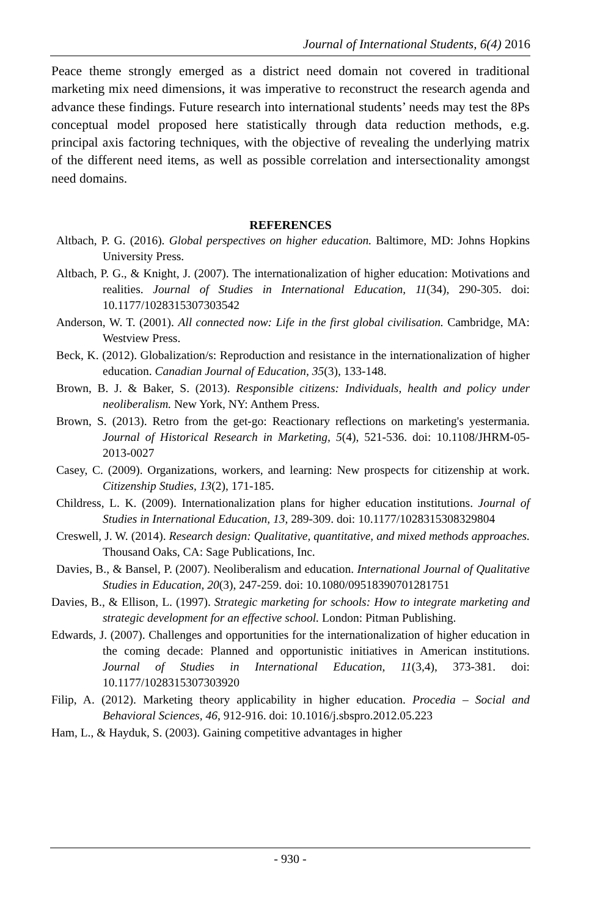Journal of International Students, 6(4) 2016
Peace theme strongly emerged as a district need domain not covered in traditional marketing mix need dimensions, it was imperative to reconstruct the research agenda and advance these findings. Future research into international students’ needs may test the 8Ps conceptual model proposed here statistically through data reduction methods, e.g. principal axis factoring techniques, with the objective of revealing the underlying matrix of the different need items, as well as possible correlation and intersectionality amongst need domains.
REFERENCES
Altbach, P. G. (2016). Global perspectives on higher education. Baltimore, MD: Johns Hopkins University Press.
Altbach, P. G., & Knight, J. (2007). The internationalization of higher education: Motivations and realities. Journal of Studies in International Education, 11(34), 290-305. doi: 10.1177/1028315307303542
Anderson, W. T. (2001). All connected now: Life in the first global civilisation. Cambridge, MA: Westview Press.
Beck, K. (2012). Globalization/s: Reproduction and resistance in the internationalization of higher education. Canadian Journal of Education, 35(3), 133-148.
Brown, B. J. & Baker, S. (2013). Responsible citizens: Individuals, health and policy under neoliberalism. New York, NY: Anthem Press.
Brown, S. (2013). Retro from the get-go: Reactionary reflections on marketing's yestermania. Journal of Historical Research in Marketing, 5(4), 521-536. doi: 10.1108/JHRM-05-2013-0027
Casey, C. (2009). Organizations, workers, and learning: New prospects for citizenship at work. Citizenship Studies, 13(2), 171-185.
Childress, L. K. (2009). Internationalization plans for higher education institutions. Journal of Studies in International Education, 13, 289-309. doi: 10.1177/1028315308329804
Creswell, J. W. (2014). Research design: Qualitative, quantitative, and mixed methods approaches. Thousand Oaks, CA: Sage Publications, Inc.
Davies, B., & Bansel, P. (2007). Neoliberalism and education. International Journal of Qualitative Studies in Education, 20(3), 247-259. doi: 10.1080/09518390701281751
Davies, B., & Ellison, L. (1997). Strategic marketing for schools: How to integrate marketing and strategic development for an effective school. London: Pitman Publishing.
Edwards, J. (2007). Challenges and opportunities for the internationalization of higher education in the coming decade: Planned and opportunistic initiatives in American institutions. Journal of Studies in International Education, 11(3,4), 373-381. doi: 10.1177/1028315307303920
Filip, A. (2012). Marketing theory applicability in higher education. Procedia – Social and Behavioral Sciences, 46, 912-916. doi: 10.1016/j.sbspro.2012.05.223
Ham, L., & Hayduk, S. (2003). Gaining competitive advantages in higher
- 930 -